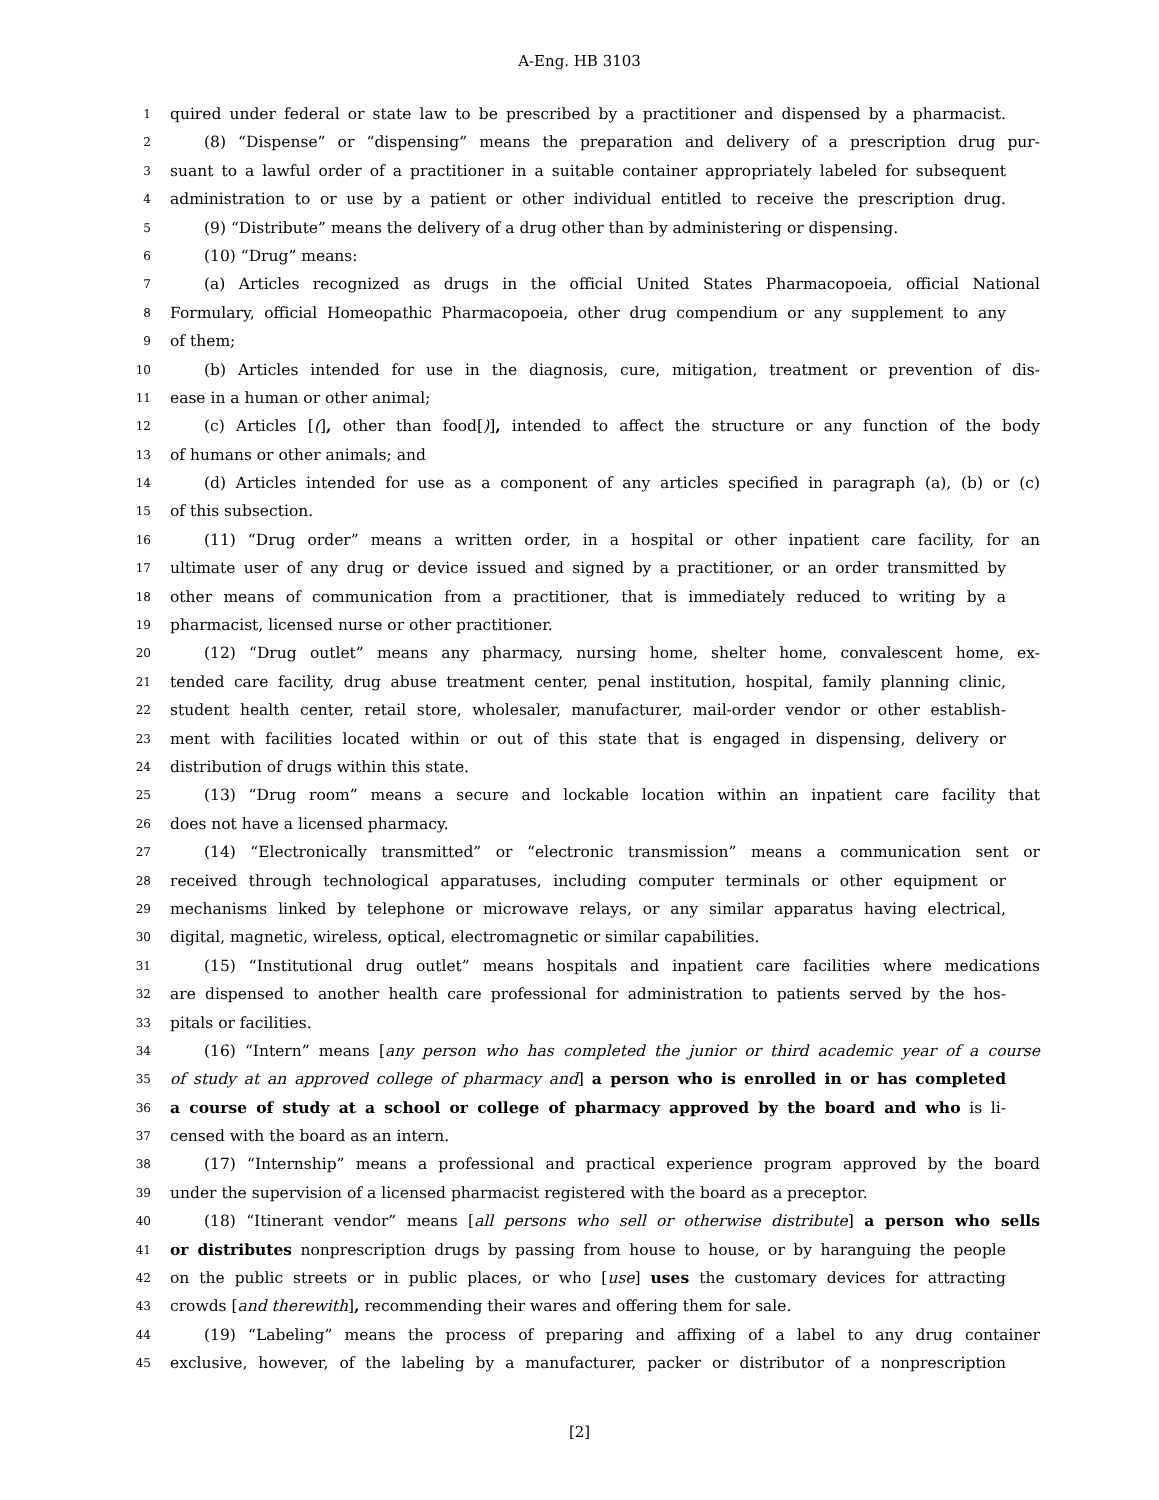A-Eng. HB 3103
1 quired under federal or state law to be prescribed by a practitioner and dispensed by a pharmacist.
2 (8) “Dispense” or “dispensing” means the preparation and delivery of a prescription drug pur-
3 suant to a lawful order of a practitioner in a suitable container appropriately labeled for subsequent
4 administration to or use by a patient or other individual entitled to receive the prescription drug.
5 (9) “Distribute” means the delivery of a drug other than by administering or dispensing.
6 (10) “Drug” means:
7 (a) Articles recognized as drugs in the official United States Pharmacopoeia, official National
8 Formulary, official Homeopathic Pharmacopoeia, other drug compendium or any supplement to any
9 of them;
10 (b) Articles intended for use in the diagnosis, cure, mitigation, treatment or prevention of dis-
11 ease in a human or other animal;
12 (c) Articles [(], other than food[)], intended to affect the structure or any function of the body
13 of humans or other animals; and
14 (d) Articles intended for use as a component of any articles specified in paragraph (a), (b) or (c)
15 of this subsection.
16 (11) “Drug order” means a written order, in a hospital or other inpatient care facility, for an
17 ultimate user of any drug or device issued and signed by a practitioner, or an order transmitted by
18 other means of communication from a practitioner, that is immediately reduced to writing by a
19 pharmacist, licensed nurse or other practitioner.
20 (12) “Drug outlet” means any pharmacy, nursing home, shelter home, convalescent home, ex-
21 tended care facility, drug abuse treatment center, penal institution, hospital, family planning clinic,
22 student health center, retail store, wholesaler, manufacturer, mail-order vendor or other establish-
23 ment with facilities located within or out of this state that is engaged in dispensing, delivery or
24 distribution of drugs within this state.
25 (13) “Drug room” means a secure and lockable location within an inpatient care facility that
26 does not have a licensed pharmacy.
27 (14) “Electronically transmitted” or “electronic transmission” means a communication sent or
28 received through technological apparatuses, including computer terminals or other equipment or
29 mechanisms linked by telephone or microwave relays, or any similar apparatus having electrical,
30 digital, magnetic, wireless, optical, electromagnetic or similar capabilities.
31 (15) “Institutional drug outlet” means hospitals and inpatient care facilities where medications
32 are dispensed to another health care professional for administration to patients served by the hos-
33 pitals or facilities.
34 (16) “Intern” means [any person who has completed the junior or third academic year of a course
35 of study at an approved college of pharmacy and] a person who is enrolled in or has completed
36 a course of study at a school or college of pharmacy approved by the board and who is li-
37 censed with the board as an intern.
38 (17) “Internship” means a professional and practical experience program approved by the board
39 under the supervision of a licensed pharmacist registered with the board as a preceptor.
40 (18) “Itinerant vendor” means [all persons who sell or otherwise distribute] a person who sells
41 or distributes nonprescription drugs by passing from house to house, or by haranguing the people
42 on the public streets or in public places, or who [use] uses the customary devices for attracting
43 crowds [and therewith], recommending their wares and offering them for sale.
44 (19) “Labeling” means the process of preparing and affixing of a label to any drug container
45 exclusive, however, of the labeling by a manufacturer, packer or distributor of a nonprescription
[2]